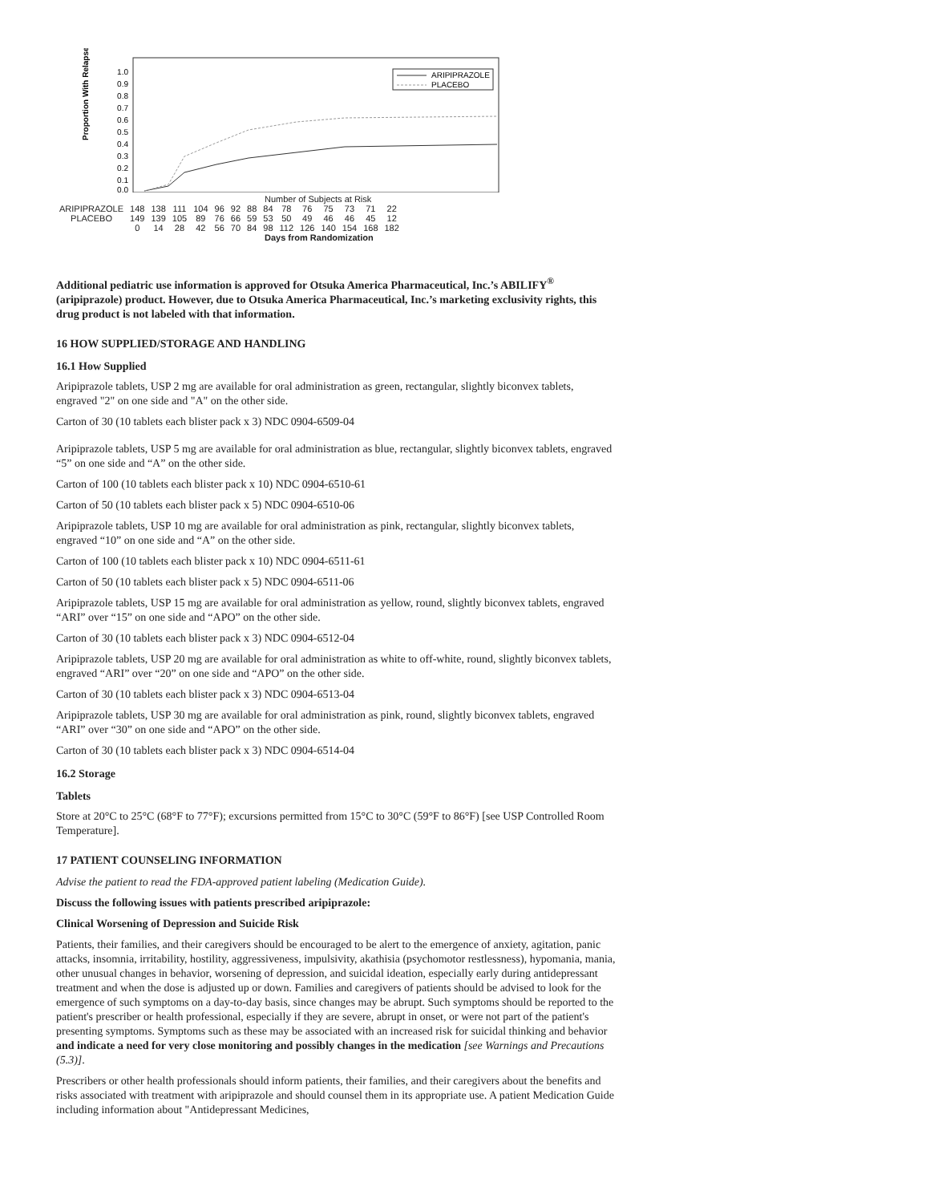Proportion With Relapse
1.0
0.9
0.8
0.7
0.6
0.5
0.4
0.3
0.2
0.1
0.0
ARIPIPRAZOLE
PLACEBO
Number of Subjects at Risk
| ARIPIPRAZOLE | 148 | 138 | 111 | 104 | 96 | 92 | 88 | 84 | 78 | 76 | 75 | 73 | 71 | 22 |
| PLACEBO | 149 | 139 | 105 | 89 | 76 | 66 | 59 | 53 | 50 | 49 | 46 | 46 | 45 | 12 |
| | 0 | 14 | 28 | 42 | 56 | 70 | 84 | 98 | 112 | 126 | 140 | 154 | 168 | 182 |
Days from Randomization
Additional pediatric use information is approved for Otsuka America Pharmaceutical, Inc.’s ABILIFY<sup>®</sup> (aripiprazole) product. However, due to Otsuka America Pharmaceutical, Inc.’s marketing exclusivity rights, this drug product is not labeled with that information.
16 HOW SUPPLIED/STORAGE AND HANDLING
16.1 How Supplied
Aripiprazole tablets, USP 2 mg are available for oral administration as green, rectangular, slightly biconvex tablets, engraved "2" on one side and "A" on the other side.
Carton of 30 (10 tablets each blister pack x 3) NDC 0904-6509-04
Aripiprazole tablets, USP 5 mg are available for oral administration as blue, rectangular, slightly biconvex tablets, engraved “5” on one side and “A” on the other side.
Carton of 100 (10 tablets each blister pack x 10) NDC 0904-6510-61
Carton of 50 (10 tablets each blister pack x 5) NDC 0904-6510-06
Aripiprazole tablets, USP 10 mg are available for oral administration as pink, rectangular, slightly biconvex tablets, engraved “10” on one side and “A” on the other side.
Carton of 100 (10 tablets each blister pack x 10) NDC 0904-6511-61
Carton of 50 (10 tablets each blister pack x 5) NDC 0904-6511-06
Aripiprazole tablets, USP 15 mg are available for oral administration as yellow, round, slightly biconvex tablets, engraved “ARI” over “15” on one side and “APO” on the other side.
Carton of 30 (10 tablets each blister pack x 3) NDC 0904-6512-04
Aripiprazole tablets, USP 20 mg are available for oral administration as white to off-white, round, slightly biconvex tablets, engraved “ARI” over “20” on one side and “APO” on the other side.
Carton of 30 (10 tablets each blister pack x 3) NDC 0904-6513-04
Aripiprazole tablets, USP 30 mg are available for oral administration as pink, round, slightly biconvex tablets, engraved “ARI” over “30” on one side and “APO” on the other side.
Carton of 30 (10 tablets each blister pack x 3) NDC 0904-6514-04
16.2 Storage
Tablets
Store at 20°C to 25°C (68°F to 77°F); excursions permitted from 15°C to 30°C (59°F to 86°F) [see USP Controlled Room Temperature].
17 PATIENT COUNSELING INFORMATION
Advise the patient to read the FDA-approved patient labeling (Medication Guide).
Discuss the following issues with patients prescribed aripiprazole:
Clinical Worsening of Depression and Suicide Risk
Patients, their families, and their caregivers should be encouraged to be alert to the emergence of anxiety, agitation, panic attacks, insomnia, irritability, hostility, aggressiveness, impulsivity, akathisia (psychomotor restlessness), hypomania, mania, other unusual changes in behavior, worsening of depression, and suicidal ideation, especially early during antidepressant treatment and when the dose is adjusted up or down. Families and caregivers of patients should be advised to look for the emergence of such symptoms on a day-to-day basis, since changes may be abrupt. Such symptoms should be reported to the patient's prescriber or health professional, especially if they are severe, abrupt in onset, or were not part of the patient's presenting symptoms. Symptoms such as these may be associated with an increased risk for suicidal thinking and behavior and indicate a need for very close monitoring and possibly changes in the medication [see Warnings and Precautions (5.3)].
Prescribers or other health professionals should inform patients, their families, and their caregivers about the benefits and risks associated with treatment with aripiprazole and should counsel them in its appropriate use. A patient Medication Guide including information about "Antidepressant Medicines,